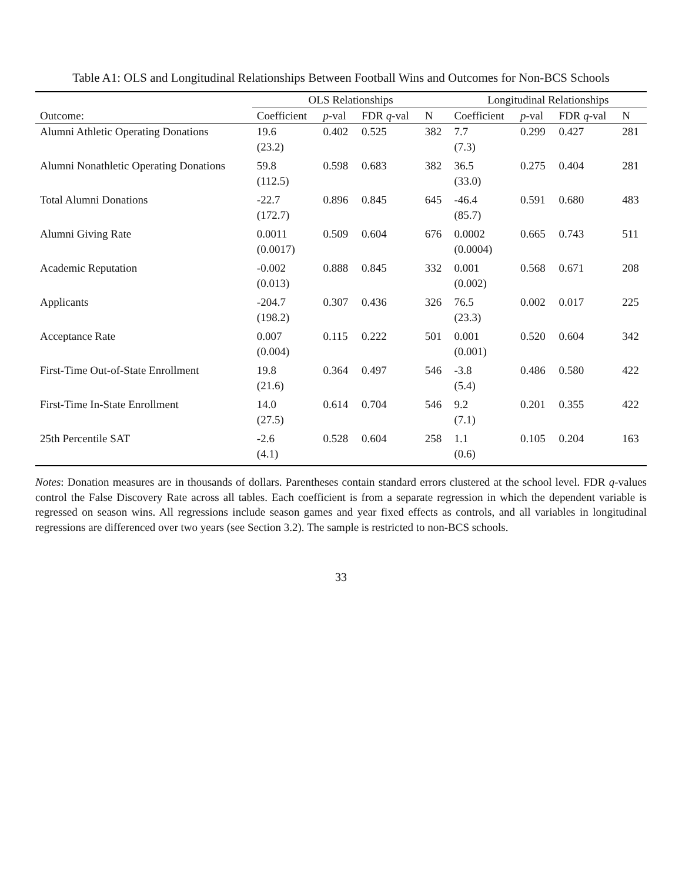Table A1: OLS and Longitudinal Relationships Between Football Wins and Outcomes for Non-BCS Schools
| | OLS Relationships | | | | Longitudinal Relationships | | | |
| --- | --- | --- | --- | --- | --- | --- | --- | --- |
| Outcome: | Coefficient | p -val | FDR q -val | N | Coefficient | p -val | FDR q -val | N |
| Alumni Athletic Operating Donations | 19.6 | 0.402 | 0.525 | 382 | 7.7 | 0.299 | 0.427 | 281 |
| | (23.2) | | | | (7.3) | | | |
| Alumni Nonathletic Operating Donations | 59.8 | 0.598 | 0.683 | 382 | 36.5 | 0.275 | 0.404 | 281 |
| | (112.5) | | | | (33.0) | | | |
| Total Alumni Donations | -22.7 | 0.896 | 0.845 | 645 | -46.4 | 0.591 | 0.680 | 483 |
| | (172.7) | | | | (85.7) | | | |
| Alumni Giving Rate | 0.0011 | 0.509 | 0.604 | 676 | 0.0002 | 0.665 | 0.743 | 511 |
| | (0.0017) | | | | (0.0004) | | | |
| Academic Reputation | -0.002 | 0.888 | 0.845 | 332 | 0.001 | 0.568 | 0.671 | 208 |
| | (0.013) | | | | (0.002) | | | |
| Applicants | -204.7 | 0.307 | 0.436 | 326 | 76.5 | 0.002 | 0.017 | 225 |
| | (198.2) | | | | (23.3) | | | |
| Acceptance Rate | 0.007 | 0.115 | 0.222 | 501 | 0.001 | 0.520 | 0.604 | 342 |
| | (0.004) | | | | (0.001) | | | |
| First-Time Out-of-State Enrollment | 19.8 | 0.364 | 0.497 | 546 | -3.8 | 0.486 | 0.580 | 422 |
| | (21.6) | | | | (5.4) | | | |
| First-Time In-State Enrollment | 14.0 | 0.614 | 0.704 | 546 | 9.2 | 0.201 | 0.355 | 422 |
| | (27.5) | | | | (7.1) | | | |
| 25th Percentile SAT | -2.6 | 0.528 | 0.604 | 258 | 1.1 | 0.105 | 0.204 | 163 |
| | (4.1) | | | | (0.6) | | | |
Notes: Donation measures are in thousands of dollars. Parentheses contain standard errors clustered at the school level. FDR q-values control the False Discovery Rate across all tables. Each coefficient is from a separate regression in which the dependent variable is regressed on season wins. All regressions include season games and year fixed effects as controls, and all variables in longitudinal regressions are differenced over two years (see Section 3.2). The sample is restricted to non-BCS schools.
33